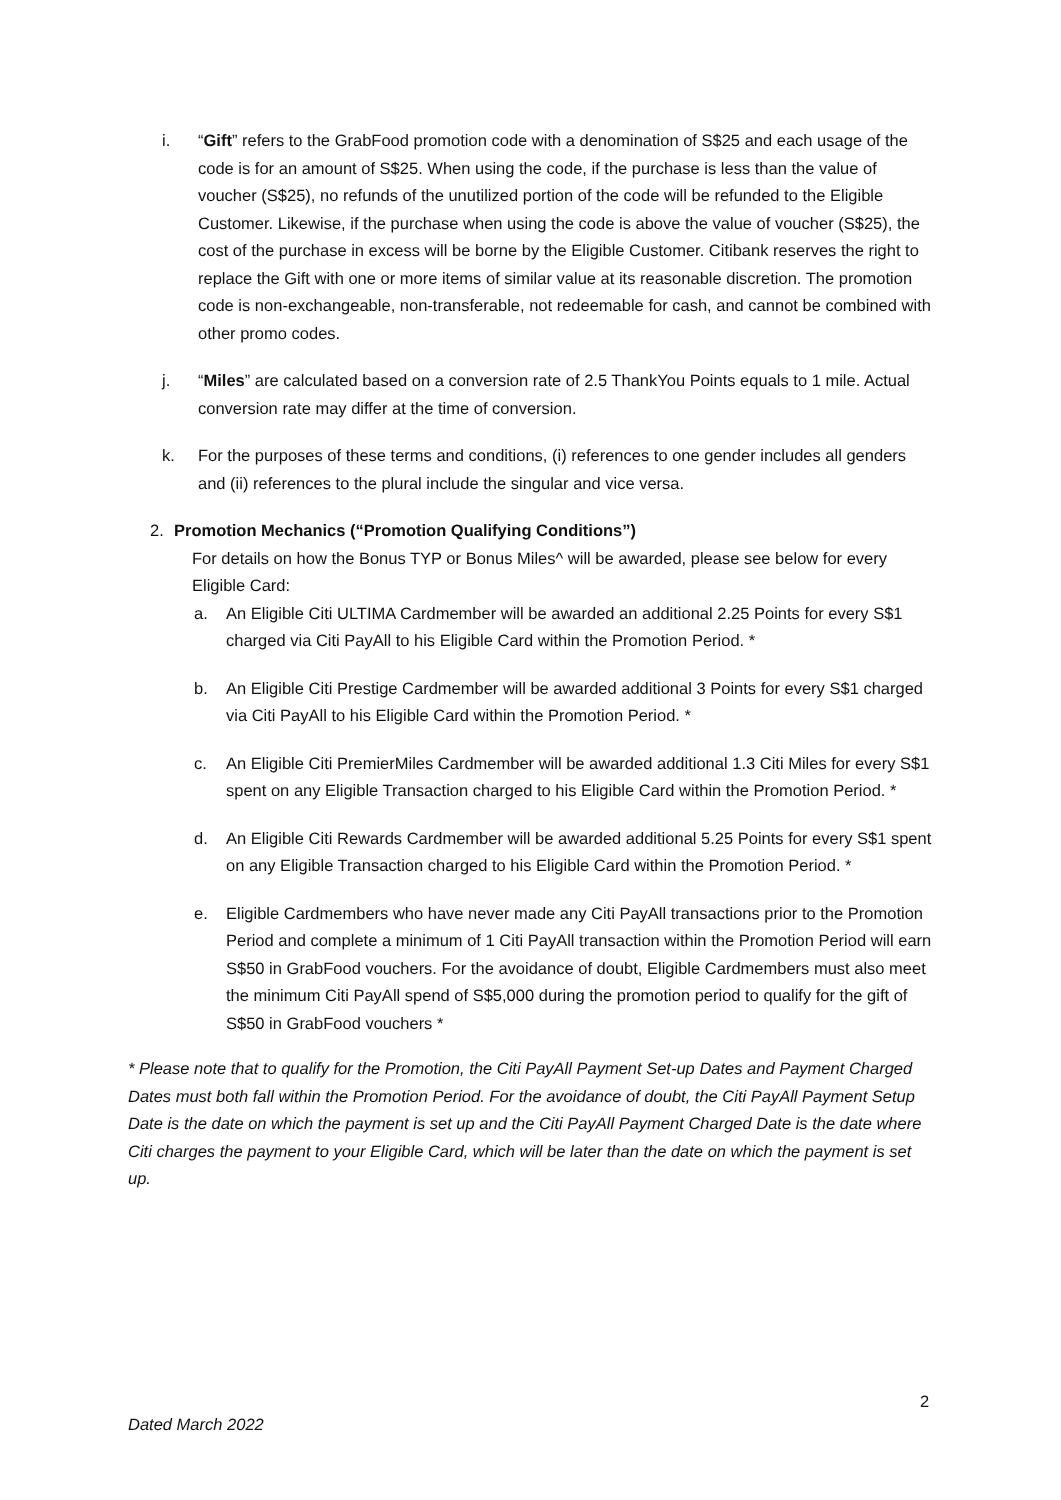i. “Gift” refers to the GrabFood promotion code with a denomination of S$25 and each usage of the code is for an amount of S$25. When using the code, if the purchase is less than the value of voucher (S$25), no refunds of the unutilized portion of the code will be refunded to the Eligible Customer. Likewise, if the purchase when using the code is above the value of voucher (S$25), the cost of the purchase in excess will be borne by the Eligible Customer. Citibank reserves the right to replace the Gift with one or more items of similar value at its reasonable discretion. The promotion code is non-exchangeable, non-transferable, not redeemable for cash, and cannot be combined with other promo codes.
j. “Miles” are calculated based on a conversion rate of 2.5 ThankYou Points equals to 1 mile. Actual conversion rate may differ at the time of conversion.
k. For the purposes of these terms and conditions, (i) references to one gender includes all genders and (ii) references to the plural include the singular and vice versa.
2. Promotion Mechanics (“Promotion Qualifying Conditions”)
For details on how the Bonus TYP or Bonus Miles^ will be awarded, please see below for every Eligible Card:
a. An Eligible Citi ULTIMA Cardmember will be awarded an additional 2.25 Points for every S$1 charged via Citi PayAll to his Eligible Card within the Promotion Period. *
b. An Eligible Citi Prestige Cardmember will be awarded additional 3 Points for every S$1 charged via Citi PayAll to his Eligible Card within the Promotion Period. *
c. An Eligible Citi PremierMiles Cardmember will be awarded additional 1.3 Citi Miles for every S$1 spent on any Eligible Transaction charged to his Eligible Card within the Promotion Period. *
d. An Eligible Citi Rewards Cardmember will be awarded additional 5.25 Points for every S$1 spent on any Eligible Transaction charged to his Eligible Card within the Promotion Period. *
e. Eligible Cardmembers who have never made any Citi PayAll transactions prior to the Promotion Period and complete a minimum of 1 Citi PayAll transaction within the Promotion Period will earn S$50 in GrabFood vouchers. For the avoidance of doubt, Eligible Cardmembers must also meet the minimum Citi PayAll spend of S$5,000 during the promotion period to qualify for the gift of S$50 in GrabFood vouchers *
* Please note that to qualify for the Promotion, the Citi PayAll Payment Set-up Dates and Payment Charged Dates must both fall within the Promotion Period. For the avoidance of doubt, the Citi PayAll Payment Setup Date is the date on which the payment is set up and the Citi PayAll Payment Charged Date is the date where Citi charges the payment to your Eligible Card, which will be later than the date on which the payment is set up.
2
Dated March 2022